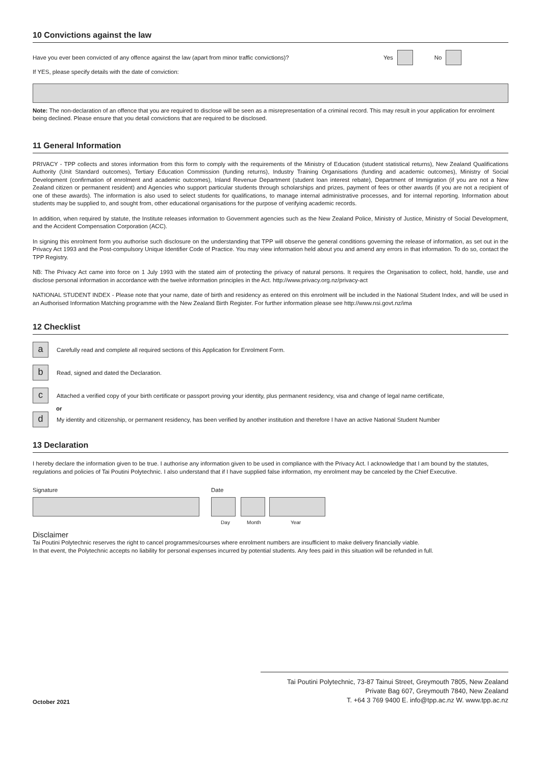10 Convictions against the law
Have you ever been convicted of any offence against the law (apart from minor traffic convictions)? Yes No
If YES, please specify details with the date of conviction:
Note: The non-declaration of an offence that you are required to disclose will be seen as a misrepresentation of a criminal record. This may result in your application for enrolment being declined. Please ensure that you detail convictions that are required to be disclosed.
11 General Information
PRIVACY - TPP collects and stores information from this form to comply with the requirements of the Ministry of Education (student statistical returns), New Zealand Qualifications Authority (Unit Standard outcomes), Tertiary Education Commission (funding returns), Industry Training Organisations (funding and academic outcomes), Ministry of Social Development (confirmation of enrolment and academic outcomes), Inland Revenue Department (student loan interest rebate), Department of Immigration (if you are not a New Zealand citizen or permanent resident) and Agencies who support particular students through scholarships and prizes, payment of fees or other awards (if you are not a recipient of one of these awards). The information is also used to select students for qualifications, to manage internal administrative processes, and for internal reporting. Information about students may be supplied to, and sought from, other educational organisations for the purpose of verifying academic records.
In addition, when required by statute, the Institute releases information to Government agencies such as the New Zealand Police, Ministry of Justice, Ministry of Social Development, and the Accident Compensation Corporation (ACC).
In signing this enrolment form you authorise such disclosure on the understanding that TPP will observe the general conditions governing the release of information, as set out in the Privacy Act 1993 and the Post-compulsory Unique Identifier Code of Practice. You may view information held about you and amend any errors in that information. To do so, contact the TPP Registry.
NB: The Privacy Act came into force on 1 July 1993 with the stated aim of protecting the privacy of natural persons. It requires the Organisation to collect, hold, handle, use and disclose personal information in accordance with the twelve information principles in the Act. http://www.privacy.org.nz/privacy-act
NATIONAL STUDENT INDEX - Please note that your name, date of birth and residency as entered on this enrolment will be included in the National Student Index, and will be used in an Authorised Information Matching programme with the New Zealand Birth Register. For further information please see http://www.nsi.govt.nz/ima
12 Checklist
a
Carefully read and complete all required sections of this Application for Enrolment Form.
b
Read, signed and dated the Declaration.
c
Attached a verified copy of your birth certificate or passport proving your identity, plus permanent residency, visa and change of legal name certificate,
or
d
My identity and citizenship, or permanent residency, has been verified by another institution and therefore I have an active National Student Number
13 Declaration
I hereby declare the information given to be true. I authorise any information given to be used in compliance with the Privacy Act. I acknowledge that I am bound by the statutes, regulations and policies of Tai Poutini Polytechnic. I also understand that if I have supplied false information, my enrolment may be canceled by the Chief Executive.
Signature Date
Day Month Year
Disclaimer
Tai Poutini Polytechnic reserves the right to cancel programmes/courses where enrolment numbers are insufficient to make delivery financially viable.
In that event, the Polytechnic accepts no liability for personal expenses incurred by potential students. Any fees paid in this situation will be refunded in full.
October 2021
Tai Poutini Polytechnic, 73-87 Tainui Street, Greymouth 7805, New Zealand
Private Bag 607, Greymouth 7840, New Zealand
T. +64 3 769 9400 E. info@tpp.ac.nz W. www.tpp.ac.nz